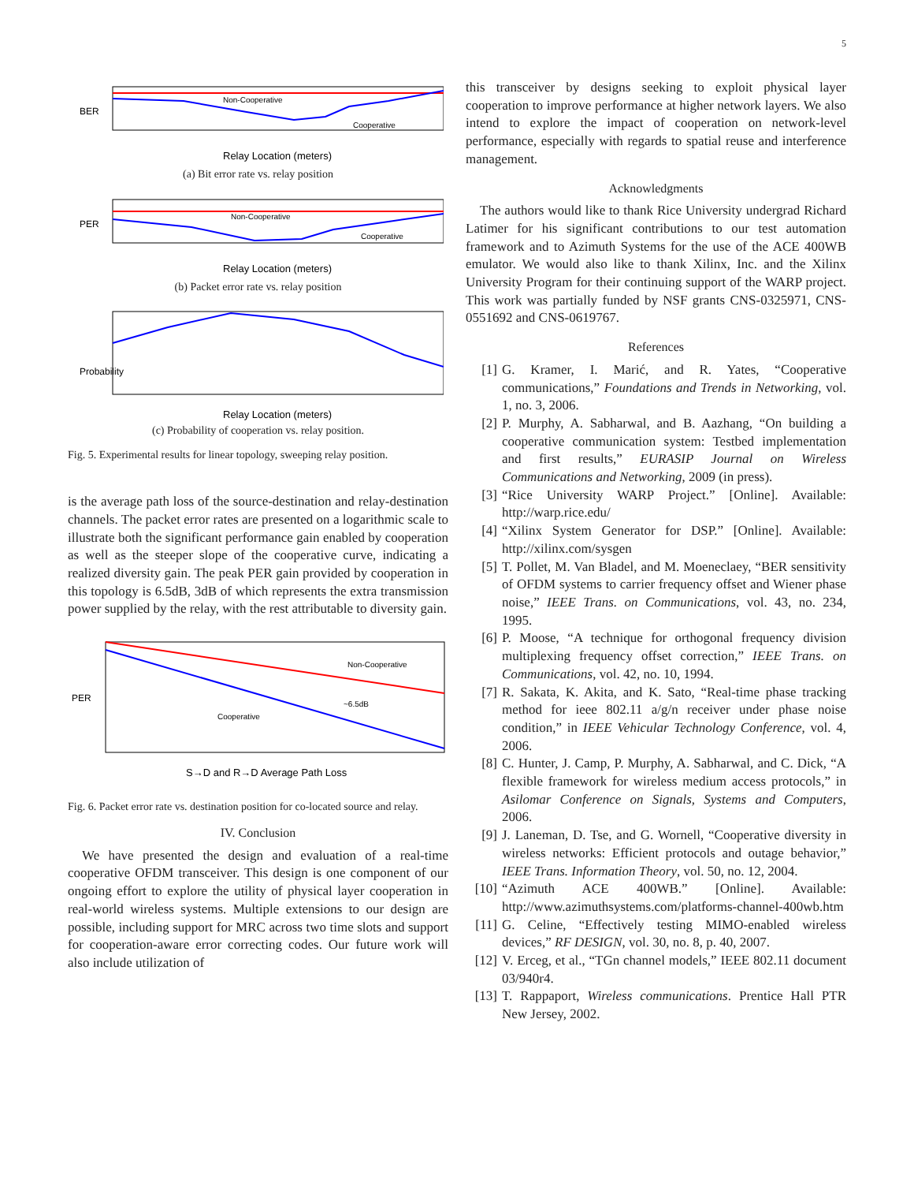5
BER
Relay Location (meters)
Non-Cooperative
Cooperative
(a) Bit error rate vs. relay position
PER
Relay Location (meters)
Non-Cooperative
Cooperative
(b) Packet error rate vs. relay position
Probability
Relay Location (meters)
(c) Probability of cooperation vs. relay position.
Fig. 5. Experimental results for linear topology, sweeping relay position.
is the average path loss of the source-destination and relay-destination channels. The packet error rates are presented on a logarithmic scale to illustrate both the significant performance gain enabled by cooperation as well as the steeper slope of the cooperative curve, indicating a realized diversity gain. The peak PER gain provided by cooperation in this topology is 6.5dB, 3dB of which represents the extra transmission power supplied by the relay, with the rest attributable to diversity gain.
PER
S→D and R→D Average Path Loss
Non-Cooperative
Cooperative
~6.5dB
Fig. 6. Packet error rate vs. destination position for co-located source and relay.
IV. Conclusion
We have presented the design and evaluation of a real-time cooperative OFDM transceiver. This design is one component of our ongoing effort to explore the utility of physical layer cooperation in real-world wireless systems. Multiple extensions to our design are possible, including support for MRC across two time slots and support for cooperation-aware error correcting codes. Our future work will also include utilization of
this transceiver by designs seeking to exploit physical layer cooperation to improve performance at higher network layers. We also intend to explore the impact of cooperation on network-level performance, especially with regards to spatial reuse and interference management.
Acknowledgments
The authors would like to thank Rice University undergrad Richard Latimer for his significant contributions to our test automation framework and to Azimuth Systems for the use of the ACE 400WB emulator. We would also like to thank Xilinx, Inc. and the Xilinx University Program for their continuing support of the WARP project. This work was partially funded by NSF grants CNS-0325971, CNS-0551692 and CNS-0619767.
References
[1] G. Kramer, I. Marić, and R. Yates, “Cooperative communications,” Foundations and Trends in Networking, vol. 1, no. 3, 2006.
[2] P. Murphy, A. Sabharwal, and B. Aazhang, “On building a cooperative communication system: Testbed implementation and first results,” EURASIP Journal on Wireless Communications and Networking, 2009 (in press).
[3] “Rice University WARP Project.” [Online]. Available: http://warp.rice.edu/
[4] “Xilinx System Generator for DSP.” [Online]. Available: http://xilinx.com/sysgen
[5] T. Pollet, M. Van Bladel, and M. Moeneclaey, “BER sensitivity of OFDM systems to carrier frequency offset and Wiener phase noise,” IEEE Trans. on Communications, vol. 43, no. 234, 1995.
[6] P. Moose, “A technique for orthogonal frequency division multiplexing frequency offset correction,” IEEE Trans. on Communications, vol. 42, no. 10, 1994.
[7] R. Sakata, K. Akita, and K. Sato, “Real-time phase tracking method for ieee 802.11 a/g/n receiver under phase noise condition,” in IEEE Vehicular Technology Conference, vol. 4, 2006.
[8] C. Hunter, J. Camp, P. Murphy, A. Sabharwal, and C. Dick, “A flexible framework for wireless medium access protocols,” in Asilomar Conference on Signals, Systems and Computers, 2006.
[9] J. Laneman, D. Tse, and G. Wornell, “Cooperative diversity in wireless networks: Efficient protocols and outage behavior,” IEEE Trans. Information Theory, vol. 50, no. 12, 2004.
[10]
“Azimuth ACE 400WB.” [Online]. Available: http://www.azimuthsystems.com/platforms-channel-400wb.htm
[11]
G. Celine, “Effectively testing MIMO-enabled wireless devices,” RF DESIGN, vol. 30, no. 8, p. 40, 2007.
[12]
V. Erceg, et al., “TGn channel models,” IEEE 802.11 document 03/940r4.
[13]
T. Rappaport, Wireless communications. Prentice Hall PTR New Jersey, 2002.